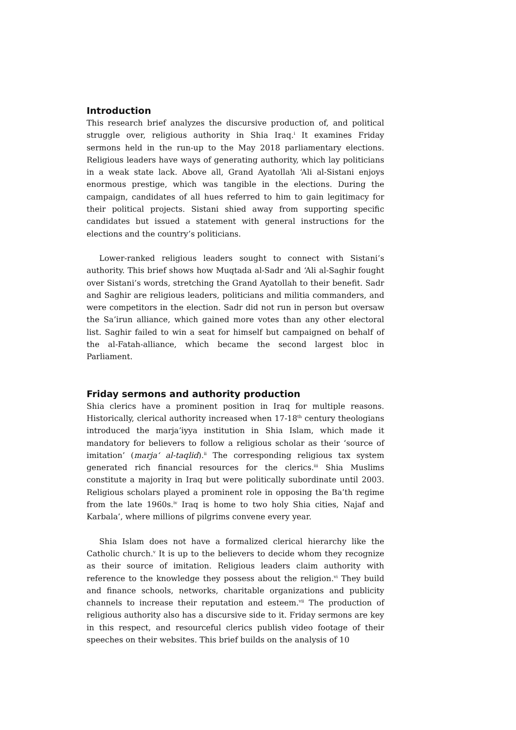Introduction
This research brief analyzes the discursive production of, and political struggle over, religious authority in Shia Iraq.<sup>i</sup> It examines Friday sermons held in the run-up to the May 2018 parliamentary elections. Religious leaders have ways of generating authority, which lay politicians in a weak state lack. Above all, Grand Ayatollah ‘Ali al-Sistani enjoys enormous prestige, which was tangible in the elections. During the campaign, candidates of all hues referred to him to gain legitimacy for their political projects. Sistani shied away from supporting specific candidates but issued a statement with general instructions for the elections and the country’s politicians.
Lower-ranked religious leaders sought to connect with Sistani’s authority. This brief shows how Muqtada al-Sadr and ‘Ali al-Saghir fought over Sistani’s words, stretching the Grand Ayatollah to their benefit. Sadr and Saghir are religious leaders, politicians and militia commanders, and were competitors in the election. Sadr did not run in person but oversaw the Sa’irun alliance, which gained more votes than any other electoral list. Saghir failed to win a seat for himself but campaigned on behalf of the al-Fatah-alliance, which became the second largest bloc in Parliament.
Friday sermons and authority production
Shia clerics have a prominent position in Iraq for multiple reasons. Historically, clerical authority increased when 17-18<sup>th</sup> century theologians introduced the marja’iyya institution in Shia Islam, which made it mandatory for believers to follow a religious scholar as their ‘source of imitation’ (marja‘ al-taqlid).<sup>ii</sup> The corresponding religious tax system generated rich financial resources for the clerics.<sup>iii</sup> Shia Muslims constitute a majority in Iraq but were politically subordinate until 2003. Religious scholars played a prominent role in opposing the Ba’th regime from the late 1960s.<sup>iv</sup> Iraq is home to two holy Shia cities, Najaf and Karbala’, where millions of pilgrims convene every year.
Shia Islam does not have a formalized clerical hierarchy like the Catholic church.<sup>v</sup> It is up to the believers to decide whom they recognize as their source of imitation. Religious leaders claim authority with reference to the knowledge they possess about the religion.<sup>vi</sup> They build and finance schools, networks, charitable organizations and publicity channels to increase their reputation and esteem.<sup>vii</sup> The production of religious authority also has a discursive side to it. Friday sermons are key in this respect, and resourceful clerics publish video footage of their speeches on their websites. This brief builds on the analysis of 10